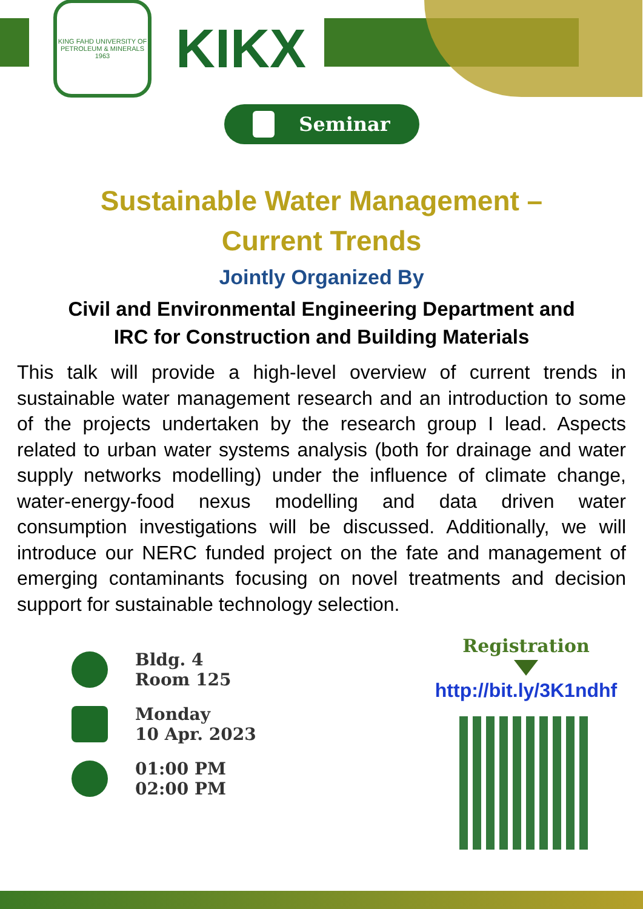KING FAHD UNIVERSITY OF PETROLEUM & MINERALS
1963
KIKX
Seminar
Sustainable Water Management –
Current Trends
Jointly Organized By
Civil and Environmental Engineering Department and
IRC for Construction and Building Materials
This talk will provide a high-level overview of current trends in sustainable water management research and an introduction to some of the projects undertaken by the research group I lead. Aspects related to urban water systems analysis (both for drainage and water supply networks modelling) under the influence of climate change, water-energy-food nexus modelling and data driven water consumption investigations will be discussed. Additionally, we will introduce our NERC funded project on the fate and management of emerging contaminants focusing on novel treatments and decision support for sustainable technology selection.
Bldg. 4
Room 125
Monday
10 Apr. 2023
01:00 PM
02:00 PM
Registration
http://bit.ly/3K1ndhf